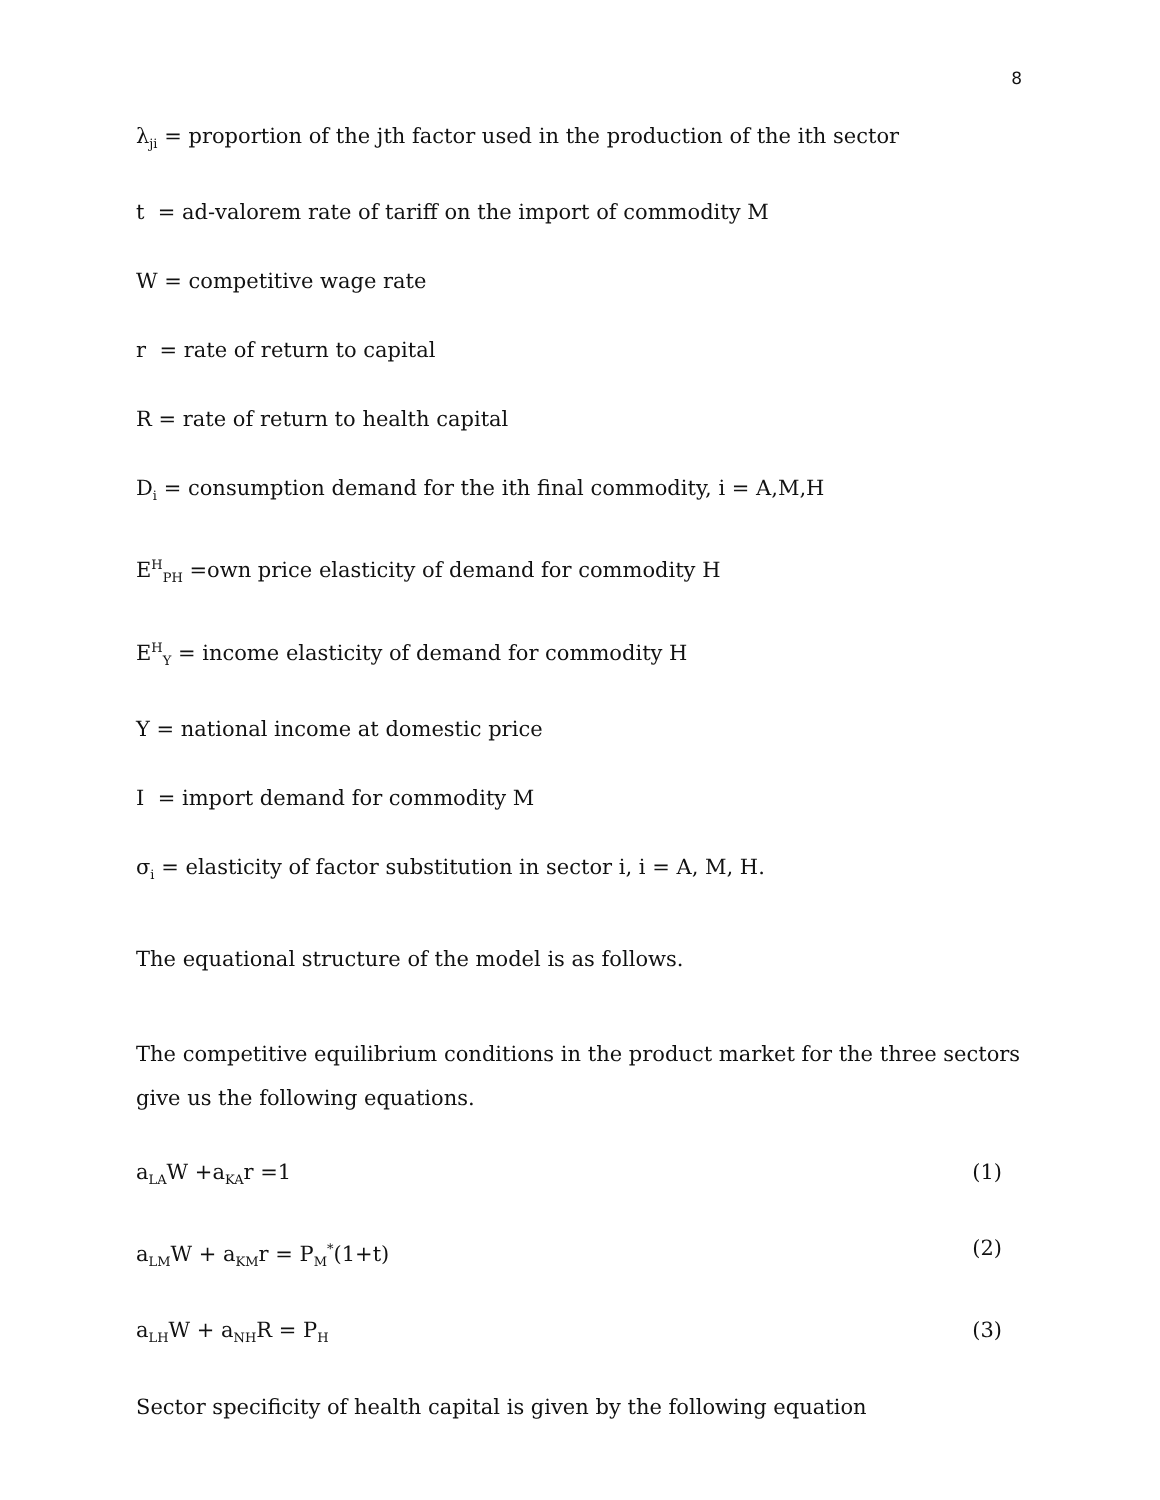8
λ<sub>ji</sub> = proportion of the jth factor used in the production of the ith sector
t = ad-valorem rate of tariff on the import of commodity M
W = competitive wage rate
r = rate of return to capital
R = rate of return to health capital
D<sub>i</sub> = consumption demand for the ith final commodity, i = A,M,H
E<sup>H</sup><sub>PH</sub> =own price elasticity of demand for commodity H
E<sup>H</sup><sub>Y</sub> = income elasticity of demand for commodity H
Y = national income at domestic price
I = import demand for commodity M
σ<sub>i</sub> = elasticity of factor substitution in sector i, i = A, M, H.
The equational structure of the model is as follows.
The competitive equilibrium conditions in the product market for the three sectors give us the following equations.
a<sub>LA</sub>W +a<sub>KA</sub>r =1 (1)
a<sub>LM</sub>W + a<sub>KM</sub>r = P<sub>M</sub><sup>*</sup>(1+t) (2)
a<sub>LH</sub>W + a<sub>NH</sub>R = P<sub>H</sub> (3)
Sector specificity of health capital is given by the following equation